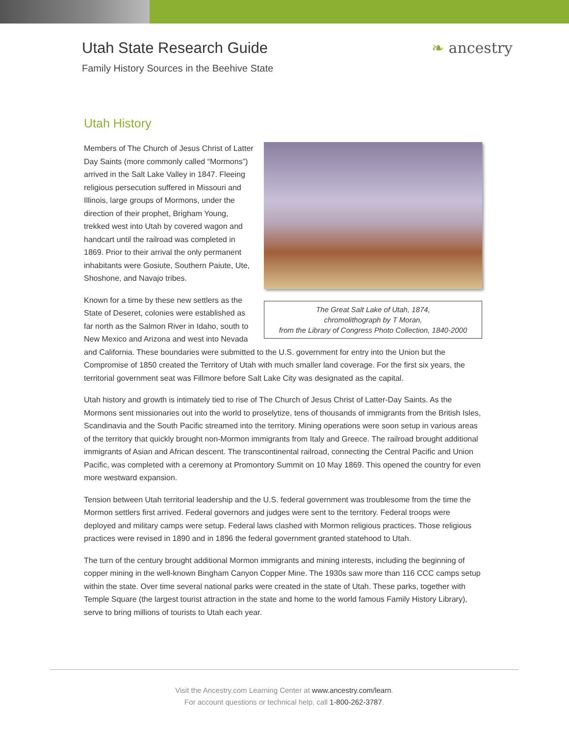Utah State Research Guide ❧ ancestry
Family History Sources in the Beehive State
Utah History
The Great Salt Lake of Utah, 1874,
chromolithograph by T Moran,
from the Library of Congress Photo Collection, 1840-2000
Members of The Church of Jesus Christ of Latter Day Saints (more commonly called “Mormons”) arrived in the Salt Lake Valley in 1847. Fleeing religious persecution suffered in Missouri and Illinois, large groups of Mormons, under the direction of their prophet, Brigham Young, trekked west into Utah by covered wagon and handcart until the railroad was completed in 1869. Prior to their arrival the only permanent inhabitants were Gosiute, Southern Paiute, Ute, Shoshone, and Navajo tribes.
Known for a time by these new settlers as the State of Deseret, colonies were established as far north as the Salmon River in Idaho, south to New Mexico and Arizona and west into Nevada and California. These boundaries were submitted to the U.S. government for entry into the Union but the Compromise of 1850 created the Territory of Utah with much smaller land coverage. For the first six years, the territorial government seat was Fillmore before Salt Lake City was designated as the capital.
Utah history and growth is intimately tied to rise of The Church of Jesus Christ of Latter-Day Saints. As the Mormons sent missionaries out into the world to proselytize, tens of thousands of immigrants from the British Isles, Scandinavia and the South Pacific streamed into the territory. Mining operations were soon setup in various areas of the territory that quickly brought non-Mormon immigrants from Italy and Greece. The railroad brought additional immigrants of Asian and African descent. The transcontinental railroad, connecting the Central Pacific and Union Pacific, was completed with a ceremony at Promontory Summit on 10 May 1869. This opened the country for even more westward expansion.
Tension between Utah territorial leadership and the U.S. federal government was troublesome from the time the Mormon settlers first arrived. Federal governors and judges were sent to the territory. Federal troops were deployed and military camps were setup. Federal laws clashed with Mormon religious practices. Those religious practices were revised in 1890 and in 1896 the federal government granted statehood to Utah.
The turn of the century brought additional Mormon immigrants and mining interests, including the beginning of copper mining in the well-known Bingham Canyon Copper Mine. The 1930s saw more than 116 CCC camps setup within the state. Over time several national parks were created in the state of Utah. These parks, together with Temple Square (the largest tourist attraction in the state and home to the world famous Family History Library), serve to bring millions of tourists to Utah each year.
Visit the Ancestry.com Learning Center at www.ancestry.com/learn.
For account questions or technical help, call 1-800-262-3787.